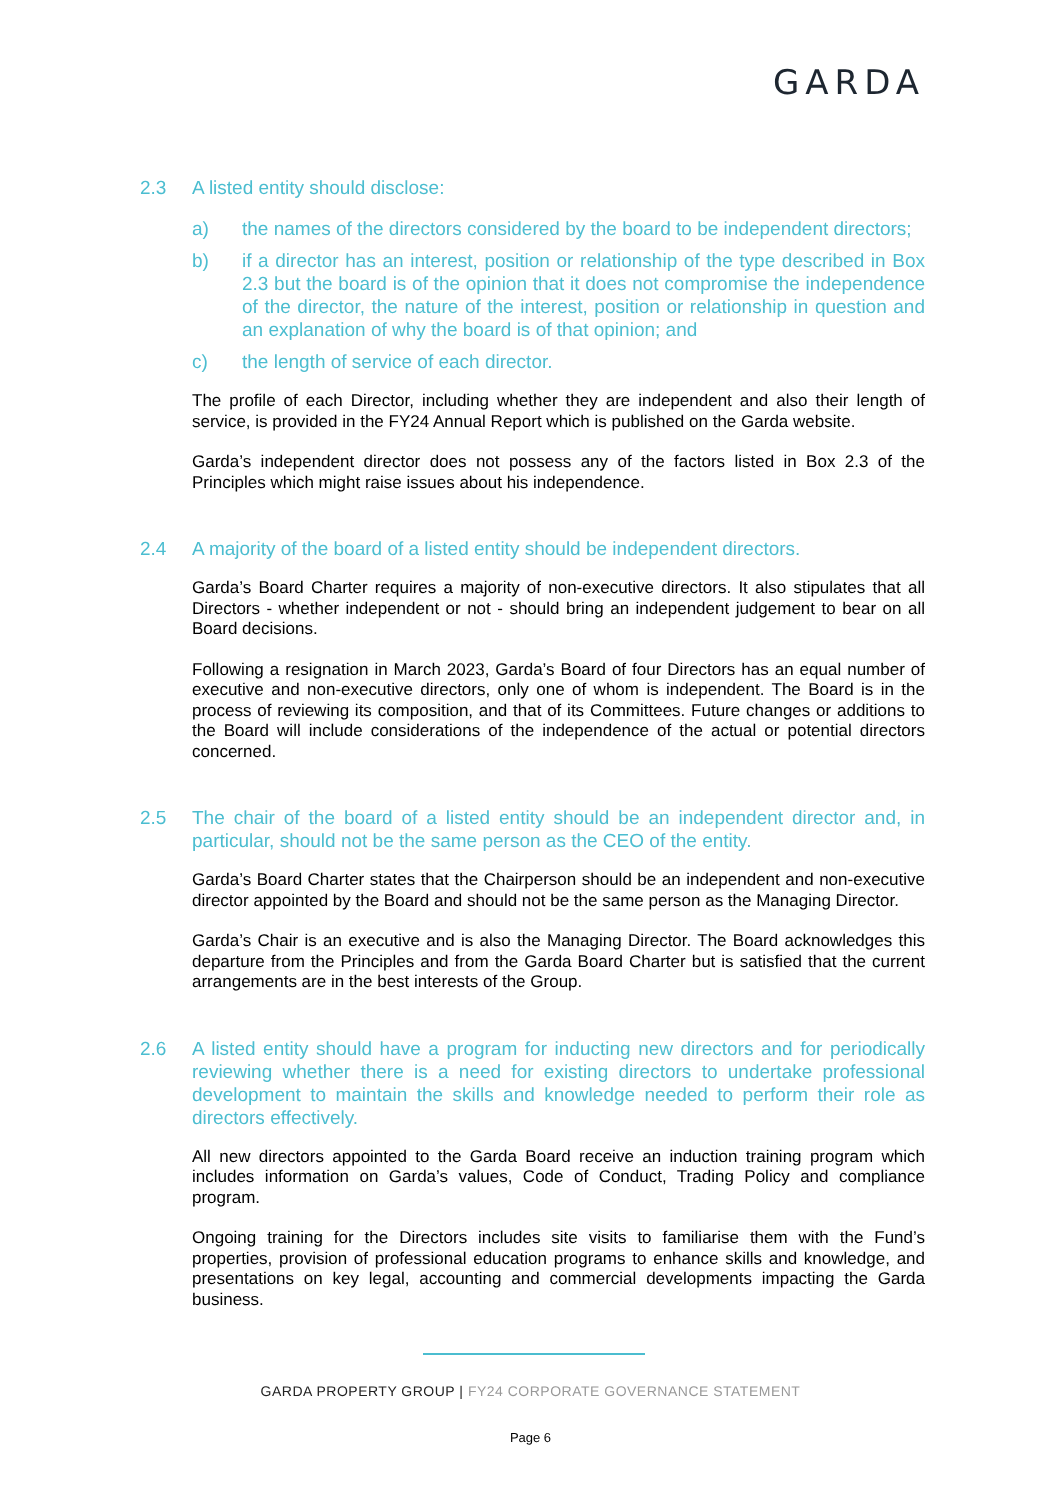GARDA
2.3 A listed entity should disclose:
a) the names of the directors considered by the board to be independent directors;
b) if a director has an interest, position or relationship of the type described in Box 2.3 but the board is of the opinion that it does not compromise the independence of the director, the nature of the interest, position or relationship in question and an explanation of why the board is of that opinion; and
c) the length of service of each director.
The profile of each Director, including whether they are independent and also their length of service, is provided in the FY24 Annual Report which is published on the Garda website.
Garda’s independent director does not possess any of the factors listed in Box 2.3 of the Principles which might raise issues about his independence.
2.4 A majority of the board of a listed entity should be independent directors.
Garda’s Board Charter requires a majority of non-executive directors. It also stipulates that all Directors - whether independent or not - should bring an independent judgement to bear on all Board decisions.
Following a resignation in March 2023, Garda’s Board of four Directors has an equal number of executive and non-executive directors, only one of whom is independent. The Board is in the process of reviewing its composition, and that of its Committees. Future changes or additions to the Board will include considerations of the independence of the actual or potential directors concerned.
2.5 The chair of the board of a listed entity should be an independent director and, in particular, should not be the same person as the CEO of the entity.
Garda’s Board Charter states that the Chairperson should be an independent and non-executive director appointed by the Board and should not be the same person as the Managing Director.
Garda’s Chair is an executive and is also the Managing Director. The Board acknowledges this departure from the Principles and from the Garda Board Charter but is satisfied that the current arrangements are in the best interests of the Group.
2.6 A listed entity should have a program for inducting new directors and for periodically reviewing whether there is a need for existing directors to undertake professional development to maintain the skills and knowledge needed to perform their role as directors effectively.
All new directors appointed to the Garda Board receive an induction training program which includes information on Garda’s values, Code of Conduct, Trading Policy and compliance program.
Ongoing training for the Directors includes site visits to familiarise them with the Fund’s properties, provision of professional education programs to enhance skills and knowledge, and presentations on key legal, accounting and commercial developments impacting the Garda business.
GARDA PROPERTY GROUP | FY24 CORPORATE GOVERNANCE STATEMENT
Page 6